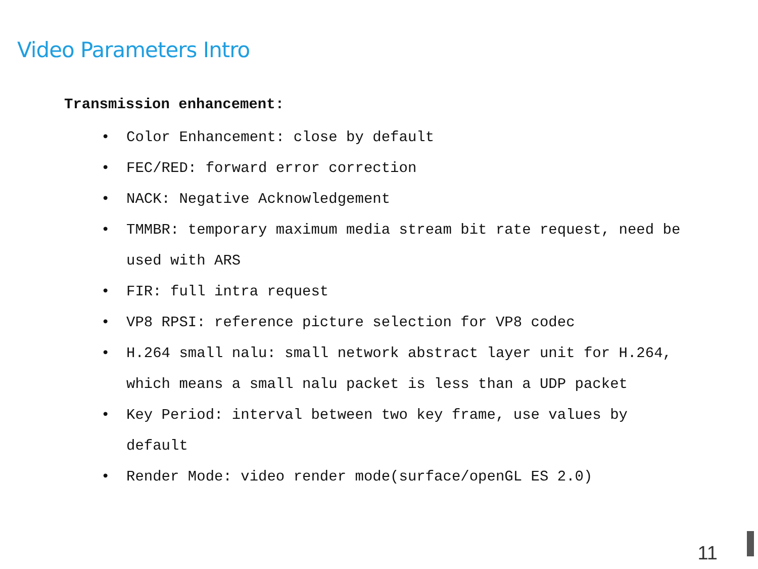Video Parameters Intro
Transmission enhancement:
• Color Enhancement: close by default
• FEC/RED: forward error correction
• NACK: Negative Acknowledgement
• TMMBR: temporary maximum media stream bit rate request, need be used with ARS
• FIR: full intra request
• VP8 RPSI: reference picture selection for VP8 codec
• H.264 small nalu: small network abstract layer unit for H.264, which means a small nalu packet is less than a UDP packet
• Key Period: interval between two key frame, use values by default
• Render Mode: video render mode(surface/openGL ES 2.0)
11